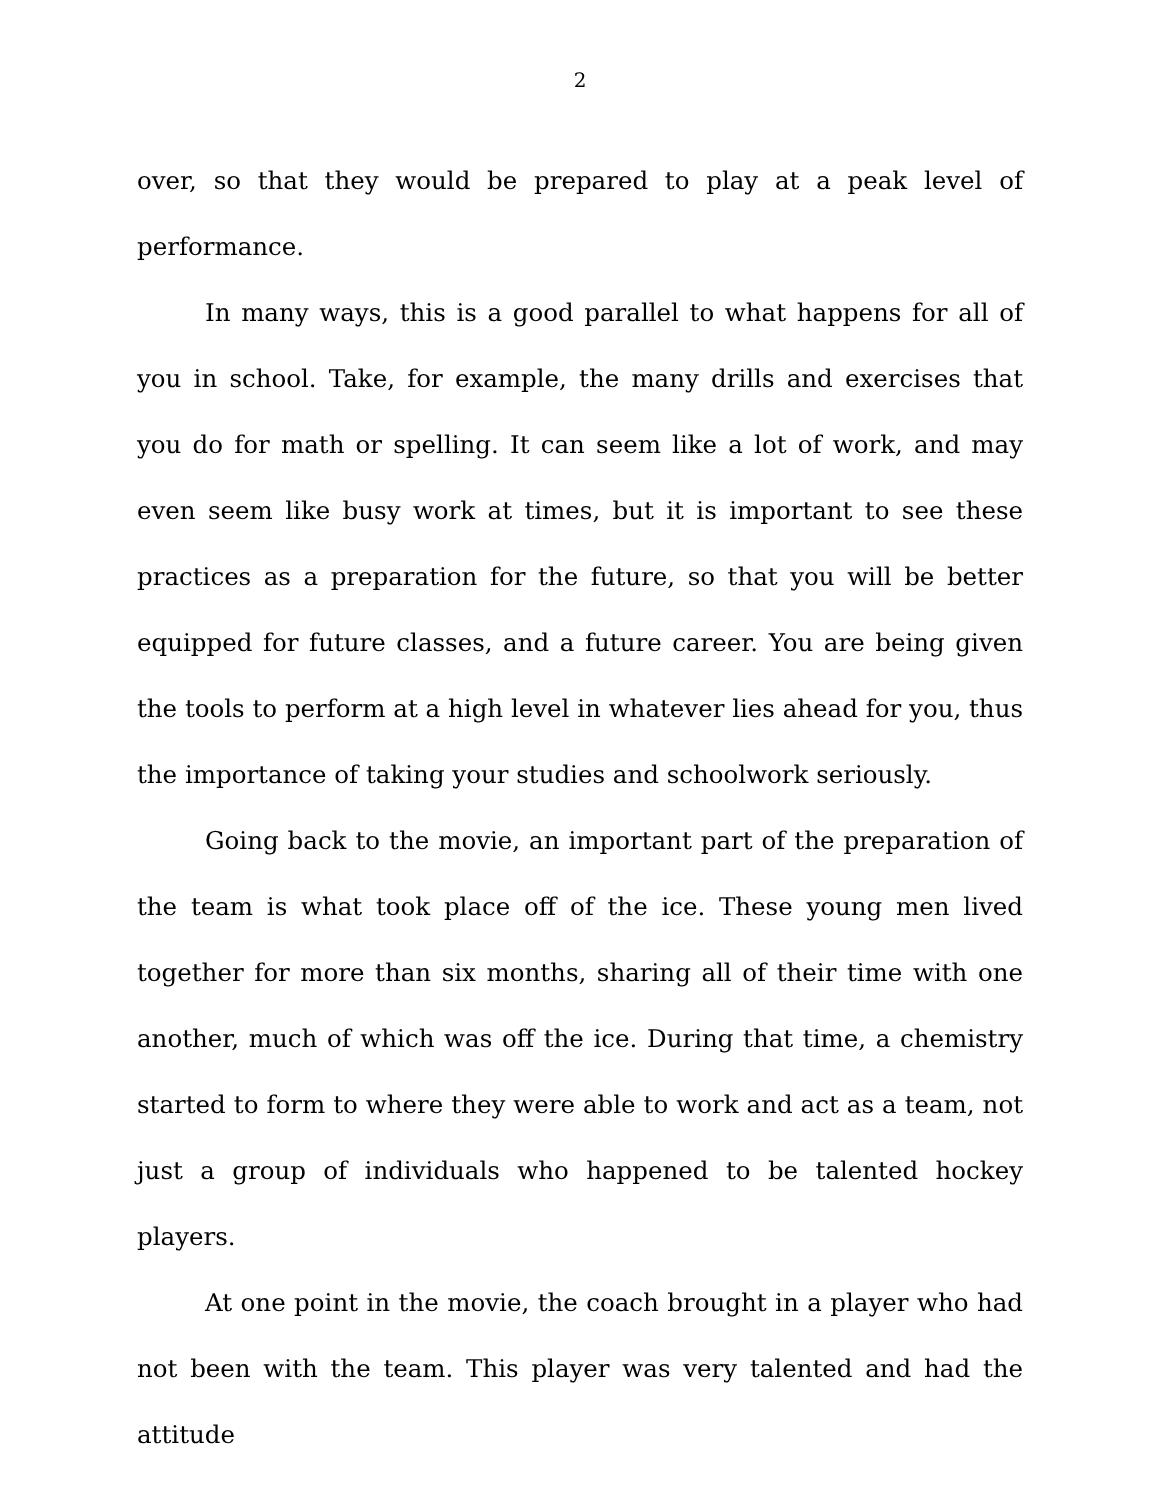2
over, so that they would be prepared to play at a peak level of performance.
In many ways, this is a good parallel to what happens for all of you in school. Take, for example, the many drills and exercises that you do for math or spelling. It can seem like a lot of work, and may even seem like busy work at times, but it is important to see these practices as a preparation for the future, so that you will be better equipped for future classes, and a future career. You are being given the tools to perform at a high level in whatever lies ahead for you, thus the importance of taking your studies and schoolwork seriously.
Going back to the movie, an important part of the preparation of the team is what took place off of the ice. These young men lived together for more than six months, sharing all of their time with one another, much of which was off the ice. During that time, a chemistry started to form to where they were able to work and act as a team, not just a group of individuals who happened to be talented hockey players.
At one point in the movie, the coach brought in a player who had not been with the team. This player was very talented and had the attitude